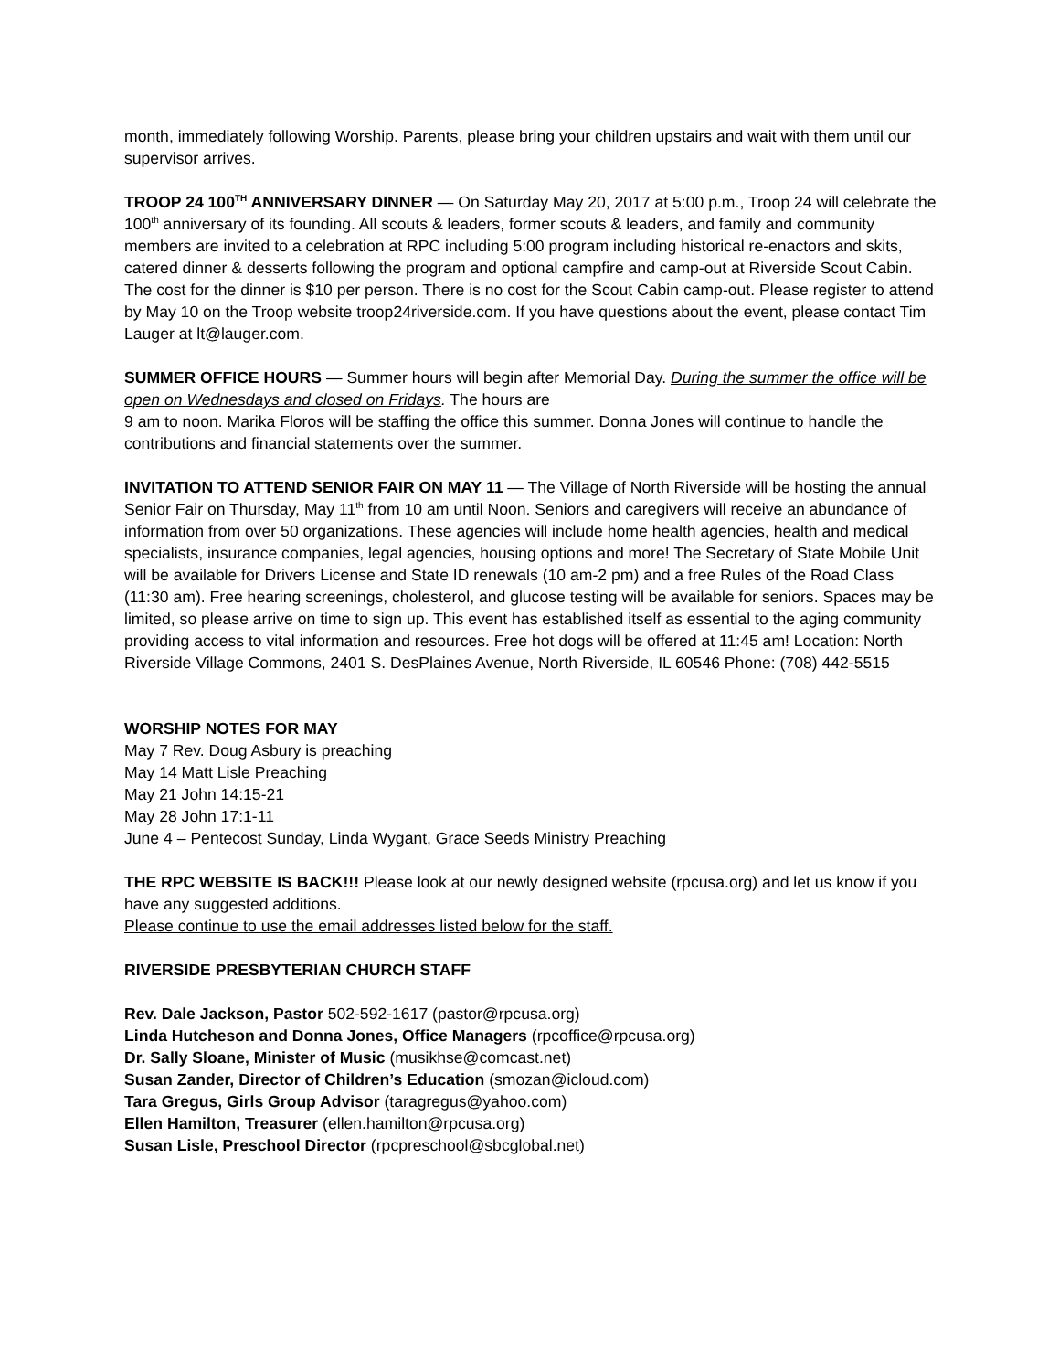month, immediately following Worship. Parents, please bring your children upstairs and wait with them until our supervisor arrives.
TROOP 24 100<sup>TH</sup> ANNIVERSARY DINNER — On Saturday May 20, 2017 at 5:00 p.m., Troop 24 will celebrate the 100<sup>th</sup> anniversary of its founding. All scouts & leaders, former scouts & leaders, and family and community members are invited to a celebration at RPC including 5:00 program including historical re-enactors and skits, catered dinner & desserts following the program and optional campfire and camp-out at Riverside Scout Cabin. The cost for the dinner is $10 per person. There is no cost for the Scout Cabin camp-out. Please register to attend by May 10 on the Troop website troop24riverside.com. If you have questions about the event, please contact Tim Lauger at lt@lauger.com.
SUMMER OFFICE HOURS — Summer hours will begin after Memorial Day. During the summer the office will be open on Wednesdays and closed on Fridays. The hours are
9 am to noon. Marika Floros will be staffing the office this summer. Donna Jones will continue to handle the contributions and financial statements over the summer.
INVITATION TO ATTEND SENIOR FAIR ON MAY 11 — The Village of North Riverside will be hosting the annual Senior Fair on Thursday, May 11<sup>th</sup> from 10 am until Noon. Seniors and caregivers will receive an abundance of information from over 50 organizations. These agencies will include home health agencies, health and medical specialists, insurance companies, legal agencies, housing options and more! The Secretary of State Mobile Unit will be available for Drivers License and State ID renewals (10 am-2 pm) and a free Rules of the Road Class (11:30 am). Free hearing screenings, cholesterol, and glucose testing will be available for seniors. Spaces may be limited, so please arrive on time to sign up. This event has established itself as essential to the aging community providing access to vital information and resources. Free hot dogs will be offered at 11:45 am! Location: North Riverside Village Commons, 2401 S. DesPlaines Avenue, North Riverside, IL 60546 Phone: (708) 442-5515
WORSHIP NOTES FOR MAY
May 7 Rev. Doug Asbury is preaching
May 14 Matt Lisle Preaching
May 21 John 14:15-21
May 28 John 17:1-11
June 4 – Pentecost Sunday, Linda Wygant, Grace Seeds Ministry Preaching
THE RPC WEBSITE IS BACK!!! Please look at our newly designed website (rpcusa.org) and let us know if you have any suggested additions.
Please continue to use the email addresses listed below for the staff.
RIVERSIDE PRESBYTERIAN CHURCH STAFF
Rev. Dale Jackson, Pastor 502-592-1617 (pastor@rpcusa.org)
Linda Hutcheson and Donna Jones, Office Managers (rpcoffice@rpcusa.org)
Dr. Sally Sloane, Minister of Music (musikhse@comcast.net)
Susan Zander, Director of Children’s Education (smozan@icloud.com)
Tara Gregus, Girls Group Advisor (taragregus@yahoo.com)
Ellen Hamilton, Treasurer (ellen.hamilton@rpcusa.org)
Susan Lisle, Preschool Director (rpcpreschool@sbcglobal.net)